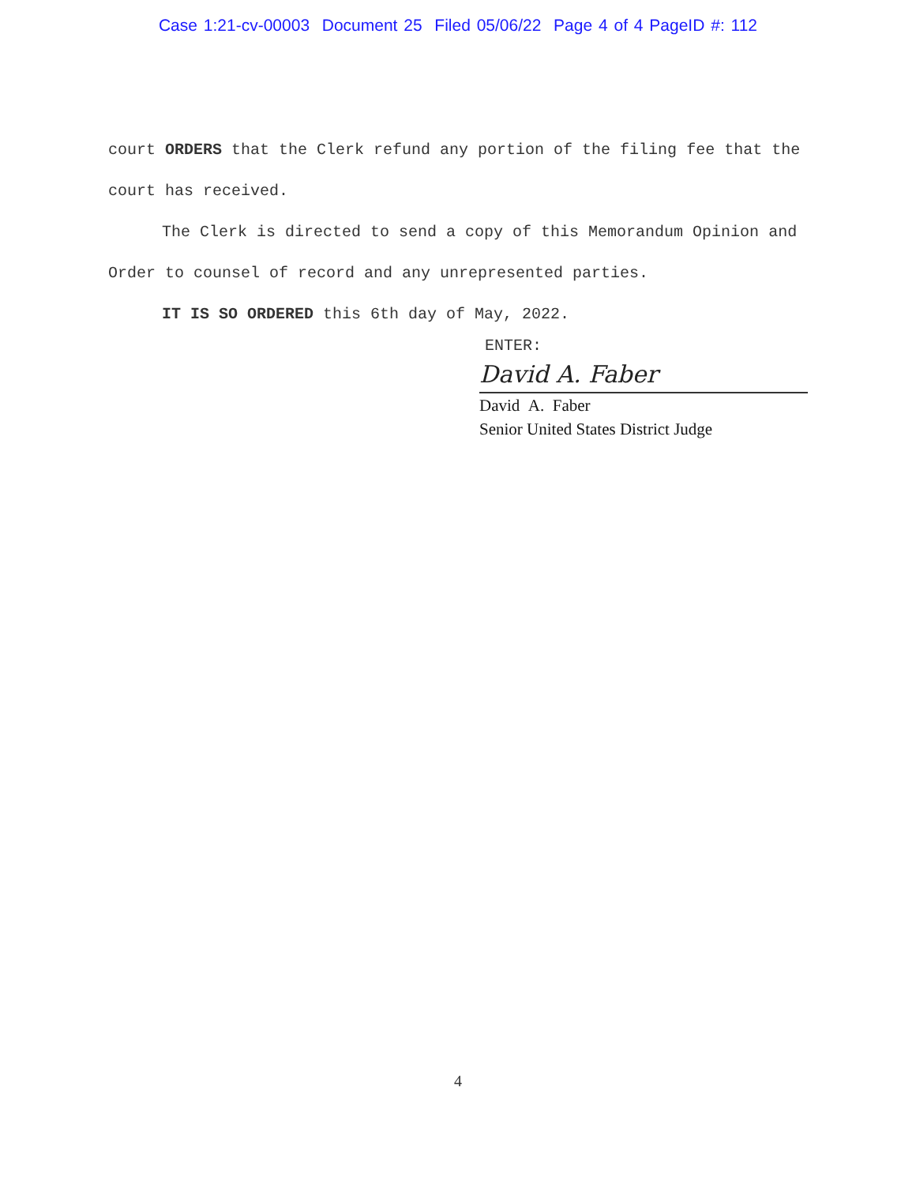Case 1:21-cv-00003 Document 25 Filed 05/06/22 Page 4 of 4 PageID #: 112
court ORDERS that the Clerk refund any portion of the filing fee that the court has received.
The Clerk is directed to send a copy of this Memorandum Opinion and Order to counsel of record and any unrepresented parties.
IT IS SO ORDERED this 6th day of May, 2022.
ENTER:
David A. Faber
David A. Faber
Senior United States District Judge
4